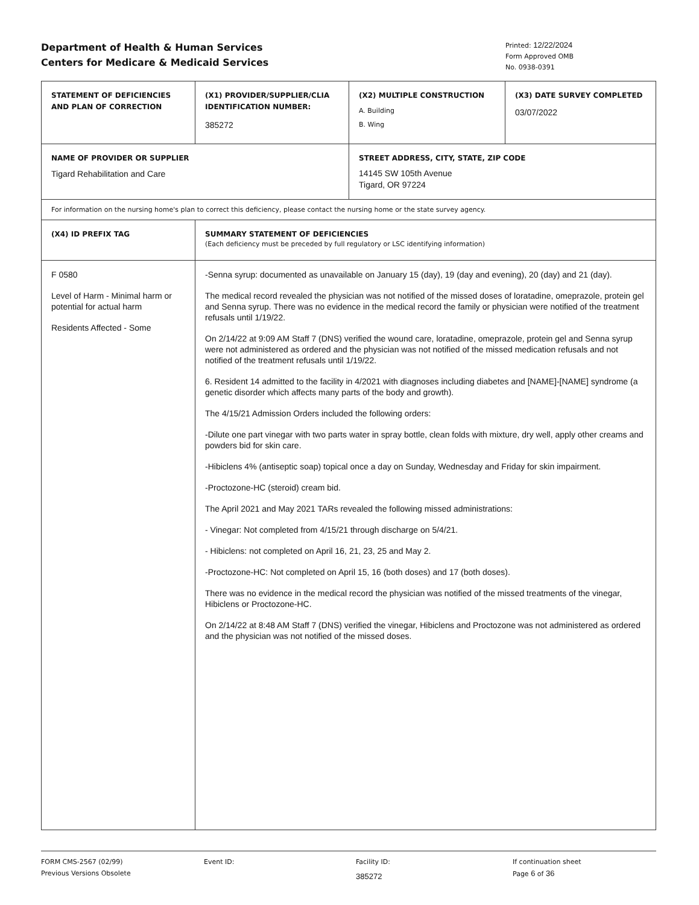Department of Health & Human Services
Centers for Medicare & Medicaid Services
Printed: 12/22/2024
Form Approved OMB
No. 0938-0391
| STATEMENT OF DEFICIENCIES AND PLAN OF CORRECTION | (X1) PROVIDER/SUPPLIER/CLIA IDENTIFICATION NUMBER: 385272 | (X2) MULTIPLE CONSTRUCTION A. Building B. Wing | (X3) DATE SURVEY COMPLETED 03/07/2022 |
| NAME OF PROVIDER OR SUPPLIER Tigard Rehabilitation and Care | | STREET ADDRESS, CITY, STATE, ZIP CODE 14145 SW 105th Avenue Tigard, OR 97224 | |
| For information on the nursing home's plan to correct this deficiency, please contact the nursing home or the state survey agency. | | | |
| (X4) ID PREFIX TAG | SUMMARY STATEMENT OF DEFICIENCIES (Each deficiency must be preceded by full regulatory or LSC identifying information) | | |
| F 0580 Level of Harm - Minimal harm or potential for actual harm Residents Affected - Some | -Senna syrup: documented as unavailable on January 15 (day), 19 (day and evening), 20 (day) and 21 (day). The medical record revealed the physician was not notified of the missed doses of loratadine, omeprazole, protein gel and Senna syrup. There was no evidence in the medical record the family or physician were notified of the treatment refusals until 1/19/22. On 2/14/22 at 9:09 AM Staff 7 (DNS) verified the wound care, loratadine, omeprazole, protein gel and Senna syrup were not administered as ordered and the physician was not notified of the missed medication refusals and not notified of the treatment refusals until 1/19/22. 6. Resident 14 admitted to the facility in 4/2021 with diagnoses including diabetes and [NAME]-[NAME] syndrome (a genetic disorder which affects many parts of the body and growth). The 4/15/21 Admission Orders included the following orders: -Dilute one part vinegar with two parts water in spray bottle, clean folds with mixture, dry well, apply other creams and powders bid for skin care. -Hibiclens 4% (antiseptic soap) topical once a day on Sunday, Wednesday and Friday for skin impairment. -Proctozone-HC (steroid) cream bid. The April 2021 and May 2021 TARs revealed the following missed administrations: - Vinegar: Not completed from 4/15/21 through discharge on 5/4/21. - Hibiclens: not completed on April 16, 21, 23, 25 and May 2. -Proctozone-HC: Not completed on April 15, 16 (both doses) and 17 (both doses). There was no evidence in the medical record the physician was notified of the missed treatments of the vinegar, Hibiclens or Proctozone-HC. On 2/14/22 at 8:48 AM Staff 7 (DNS) verified the vinegar, Hibiclens and Proctozone was not administered as ordered and the physician was not notified of the missed doses. | | |
FORM CMS-2567 (02/99)
Previous Versions Obsolete
Event ID: Facility ID:
385272
If continuation sheet
Page 6 of 36